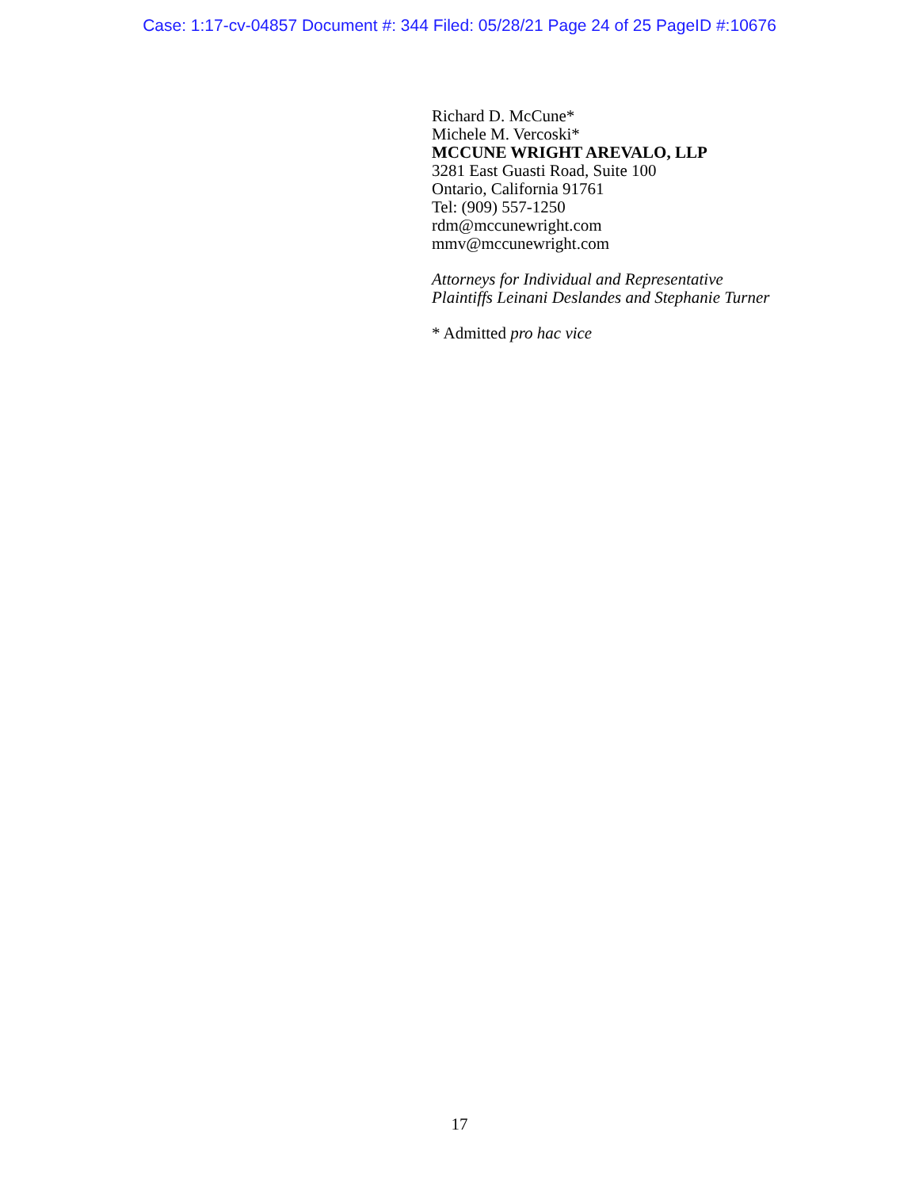Case: 1:17-cv-04857 Document #: 344 Filed: 05/28/21 Page 24 of 25 PageID #:10676
Richard D. McCune*
Michele M. Vercoski*
MCCUNE WRIGHT AREVALO, LLP
3281 East Guasti Road, Suite 100
Ontario, California 91761
Tel: (909) 557-1250
rdm@mccunewright.com
mmv@mccunewright.com
Attorneys for Individual and Representative
Plaintiffs Leinani Deslandes and Stephanie Turner
* Admitted pro hac vice
17